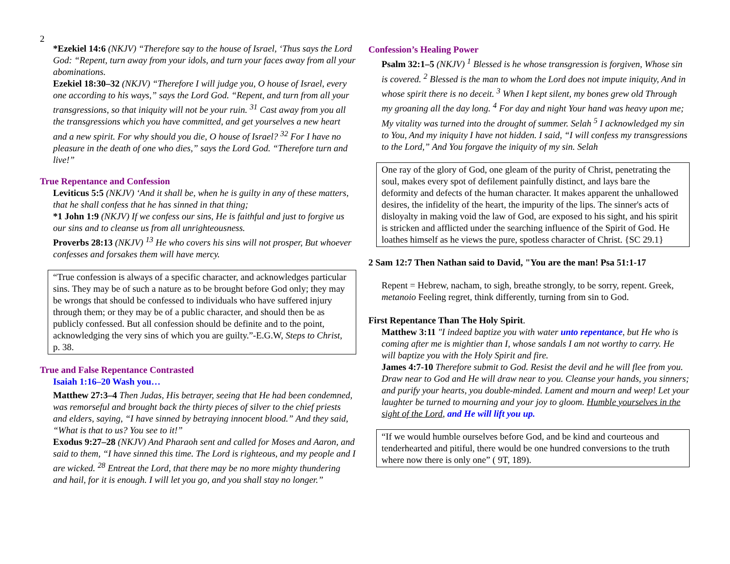2
*Ezekiel 14:6 (NKJV) “Therefore say to the house of Israel, ‘Thus says the Lord God: “Repent, turn away from your idols, and turn your faces away from all your abominations.
Ezekiel 18:30–32 (NKJV) “Therefore I will judge you, O house of Israel, every one according to his ways,” says the Lord God. “Repent, and turn from all your transgressions, so that iniquity will not be your ruin. <sup>31</sup> Cast away from you all the transgressions which you have committed, and get yourselves a new heart and a new spirit. For why should you die, O house of Israel? <sup>32</sup> For I have no pleasure in the death of one who dies,” says the Lord God. “Therefore turn and live!”
True Repentance and Confession
Leviticus 5:5 (NKJV) ‘And it shall be, when he is guilty in any of these matters, that he shall confess that he has sinned in that thing;
*1 John 1:9 (NKJV) If we confess our sins, He is faithful and just to forgive us our sins and to cleanse us from all unrighteousness.
Proverbs 28:13 (NKJV) <sup>13</sup> He who covers his sins will not prosper, But whoever confesses and forsakes them will have mercy.
“True confession is always of a specific character, and acknowledges particular sins. They may be of such a nature as to be brought before God only; they may be wrongs that should be confessed to individuals who have suffered injury through them; or they may be of a public character, and should then be as publicly confessed. But all confession should be definite and to the point, acknowledging the very sins of which you are guilty.”-E.G.W, Steps to Christ, p. 38.
True and False Repentance Contrasted
Isaiah 1:16–20 Wash you…
Matthew 27:3–4 Then Judas, His betrayer, seeing that He had been condemned, was remorseful and brought back the thirty pieces of silver to the chief priests and elders, saying, “I have sinned by betraying innocent blood.” And they said, “What is that to us? You see to it!”
Exodus 9:27–28 (NKJV) And Pharaoh sent and called for Moses and Aaron, and said to them, “I have sinned this time. The Lord is righteous, and my people and I are wicked. <sup>28</sup> Entreat the Lord, that there may be no more mighty thundering and hail, for it is enough. I will let you go, and you shall stay no longer.”
Confession’s Healing Power
Psalm 32:1–5 (NKJV) <sup>1</sup> Blessed is he whose transgression is forgiven, Whose sin is covered. <sup>2</sup> Blessed is the man to whom the Lord does not impute iniquity, And in whose spirit there is no deceit. <sup>3</sup> When I kept silent, my bones grew old Through my groaning all the day long. <sup>4</sup> For day and night Your hand was heavy upon me; My vitality was turned into the drought of summer. Selah <sup>5</sup> I acknowledged my sin to You, And my iniquity I have not hidden. I said, “I will confess my transgressions to the Lord,” And You forgave the iniquity of my sin. Selah
One ray of the glory of God, one gleam of the purity of Christ, penetrating the soul, makes every spot of defilement painfully distinct, and lays bare the deformity and defects of the human character. It makes apparent the unhallowed desires, the infidelity of the heart, the impurity of the lips. The sinner's acts of disloyalty in making void the law of God, are exposed to his sight, and his spirit is stricken and afflicted under the searching influence of the Spirit of God. He loathes himself as he views the pure, spotless character of Christ. {SC 29.1}
2 Sam 12:7 Then Nathan said to David, "You are the man! Psa 51:1-17
Repent = Hebrew, nacham, to sigh, breathe strongly, to be sorry, repent. Greek, metanoio Feeling regret, think differently, turning from sin to God.
First Repentance Than The Holy Spirit.
Matthew 3:11 "I indeed baptize you with water unto repentance, but He who is coming after me is mightier than I, whose sandals I am not worthy to carry. He will baptize you with the Holy Spirit and fire.
James 4:7-10 Therefore submit to God. Resist the devil and he will flee from you. Draw near to God and He will draw near to you. Cleanse your hands, you sinners; and purify your hearts, you double-minded. Lament and mourn and weep! Let your laughter be turned to mourning and your joy to gloom. Humble yourselves in the sight of the Lord, and He will lift you up.
“If we would humble ourselves before God, and be kind and courteous and tenderhearted and pitiful, there would be one hundred conversions to the truth where now there is only one” ( 9T, 189).